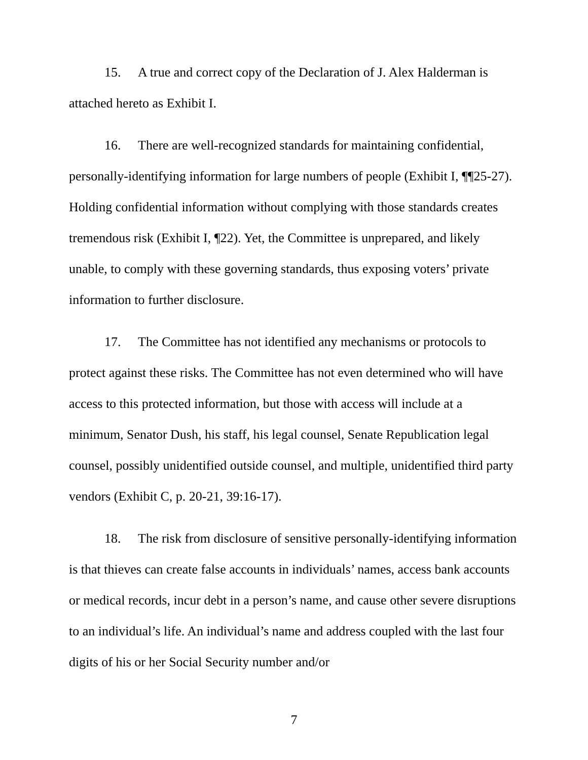15. A true and correct copy of the Declaration of J. Alex Halderman is attached hereto as Exhibit I.
16. There are well-recognized standards for maintaining confidential, personally-identifying information for large numbers of people (Exhibit I, ¶¶25-27). Holding confidential information without complying with those standards creates tremendous risk (Exhibit I, ¶22). Yet, the Committee is unprepared, and likely unable, to comply with these governing standards, thus exposing voters’ private information to further disclosure.
17. The Committee has not identified any mechanisms or protocols to protect against these risks. The Committee has not even determined who will have access to this protected information, but those with access will include at a minimum, Senator Dush, his staff, his legal counsel, Senate Republication legal counsel, possibly unidentified outside counsel, and multiple, unidentified third party vendors (Exhibit C, p. 20-21, 39:16-17).
18. The risk from disclosure of sensitive personally-identifying information is that thieves can create false accounts in individuals’ names, access bank accounts or medical records, incur debt in a person’s name, and cause other severe disruptions to an individual’s life. An individual’s name and address coupled with the last four digits of his or her Social Security number and/or
7